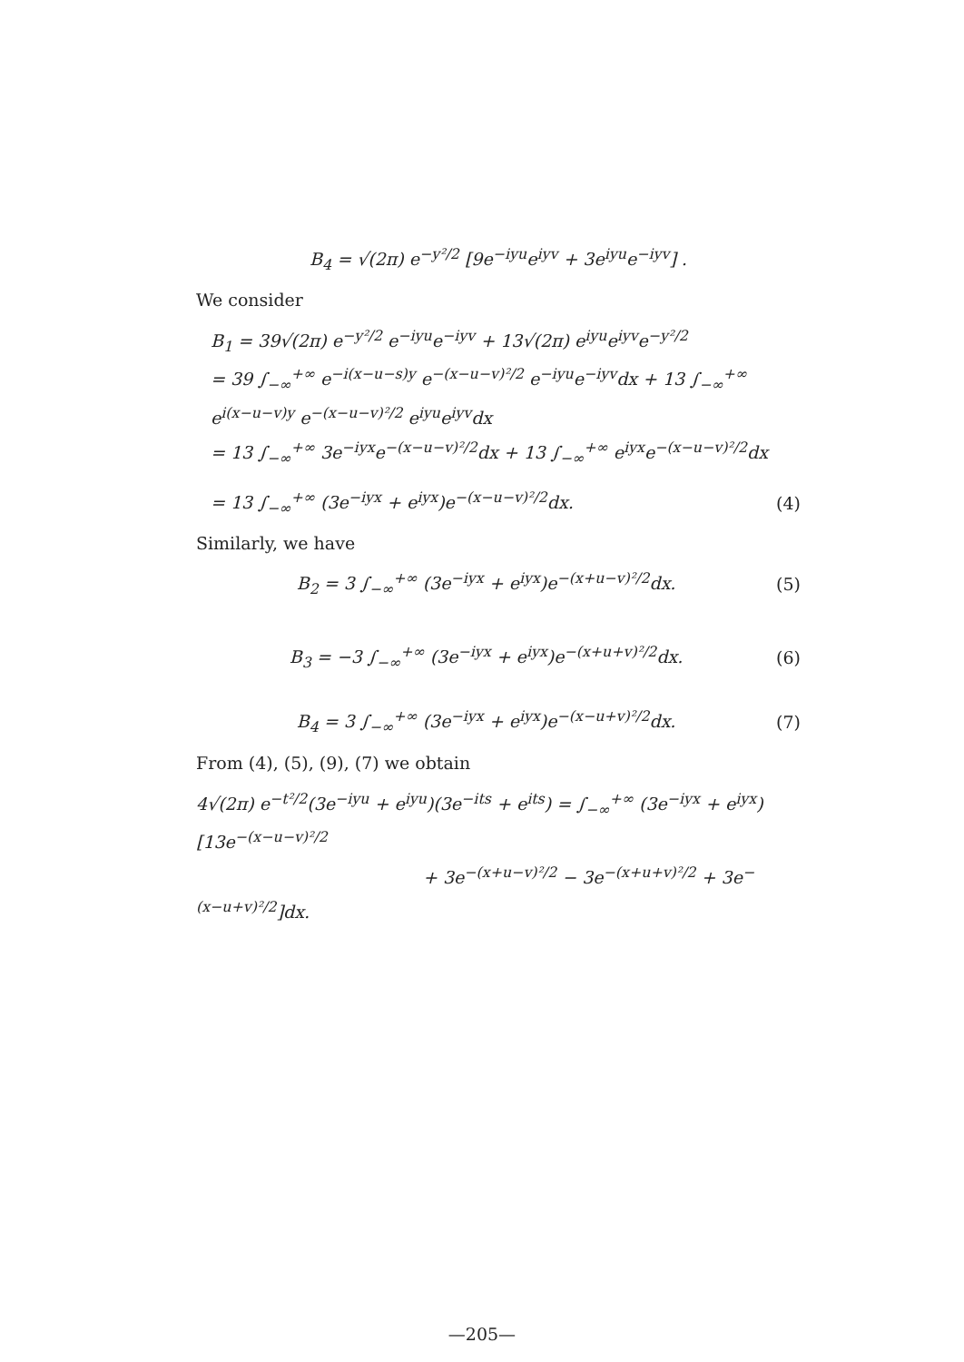B<sub>4</sub> = √(2π) e<sup>−y²/2</sup> [9e<sup>−iyu</sup>e<sup>iyv</sup> + 3e<sup>iyu</sup>e<sup>−iyv</sup>] .
We consider
B<sub>1</sub> = 39√(2π) e<sup>−y²/2</sup> e<sup>−iyu</sup>e<sup>−iyv</sup> + 13√(2π) e<sup>iyu</sup>e<sup>iyv</sup>e<sup>−y²/2</sup>
= 39 ∫<sub>−∞</sub><sup>+∞</sup> e<sup>−i(x−u−s)y</sup> e<sup>−(x−u−v)²/2</sup> e<sup>−iyu</sup>e<sup>−iyv</sup>dx + 13 ∫<sub>−∞</sub><sup>+∞</sup> e<sup>i(x−u−v)y</sup> e<sup>−(x−u−v)²/2</sup> e<sup>iyu</sup>e<sup>iyv</sup>dx
= 13 ∫<sub>−∞</sub><sup>+∞</sup> 3e<sup>−iyx</sup>e<sup>−(x−u−v)²/2</sup>dx + 13 ∫<sub>−∞</sub><sup>+∞</sup> e<sup>iyx</sup>e<sup>−(x−u−v)²/2</sup>dx
= 13 ∫<sub>−∞</sub><sup>+∞</sup> (3e<sup>−iyx</sup> + e<sup>iyx</sup>)e<sup>−(x−u−v)²/2</sup>dx. (4)
Similarly, we have
B<sub>2</sub> = 3 ∫<sub>−∞</sub><sup>+∞</sup> (3e<sup>−iyx</sup> + e<sup>iyx</sup>)e<sup>−(x+u−v)²/2</sup>dx. (5)
B<sub>3</sub> = −3 ∫<sub>−∞</sub><sup>+∞</sup> (3e<sup>−iyx</sup> + e<sup>iyx</sup>)e<sup>−(x+u+v)²/2</sup>dx. (6)
B<sub>4</sub> = 3 ∫<sub>−∞</sub><sup>+∞</sup> (3e<sup>−iyx</sup> + e<sup>iyx</sup>)e<sup>−(x−u+v)²/2</sup>dx. (7)
From (4), (5), (9), (7) we obtain
4√(2π) e<sup>−t²/2</sup>(3e<sup>−iyu</sup> + e<sup>iyu</sup>)(3e<sup>−its</sup> + e<sup>its</sup>) = ∫<sub>−∞</sub><sup>+∞</sup> (3e<sup>−iyx</sup> + e<sup>iyx</sup>)[13e<sup>−(x−u−v)²/2</sup>
+ 3e<sup>−(x+u−v)²/2</sup> − 3e<sup>−(x+u+v)²/2</sup> + 3e<sup>−(x−u+v)²/2</sup>]dx.
—205—